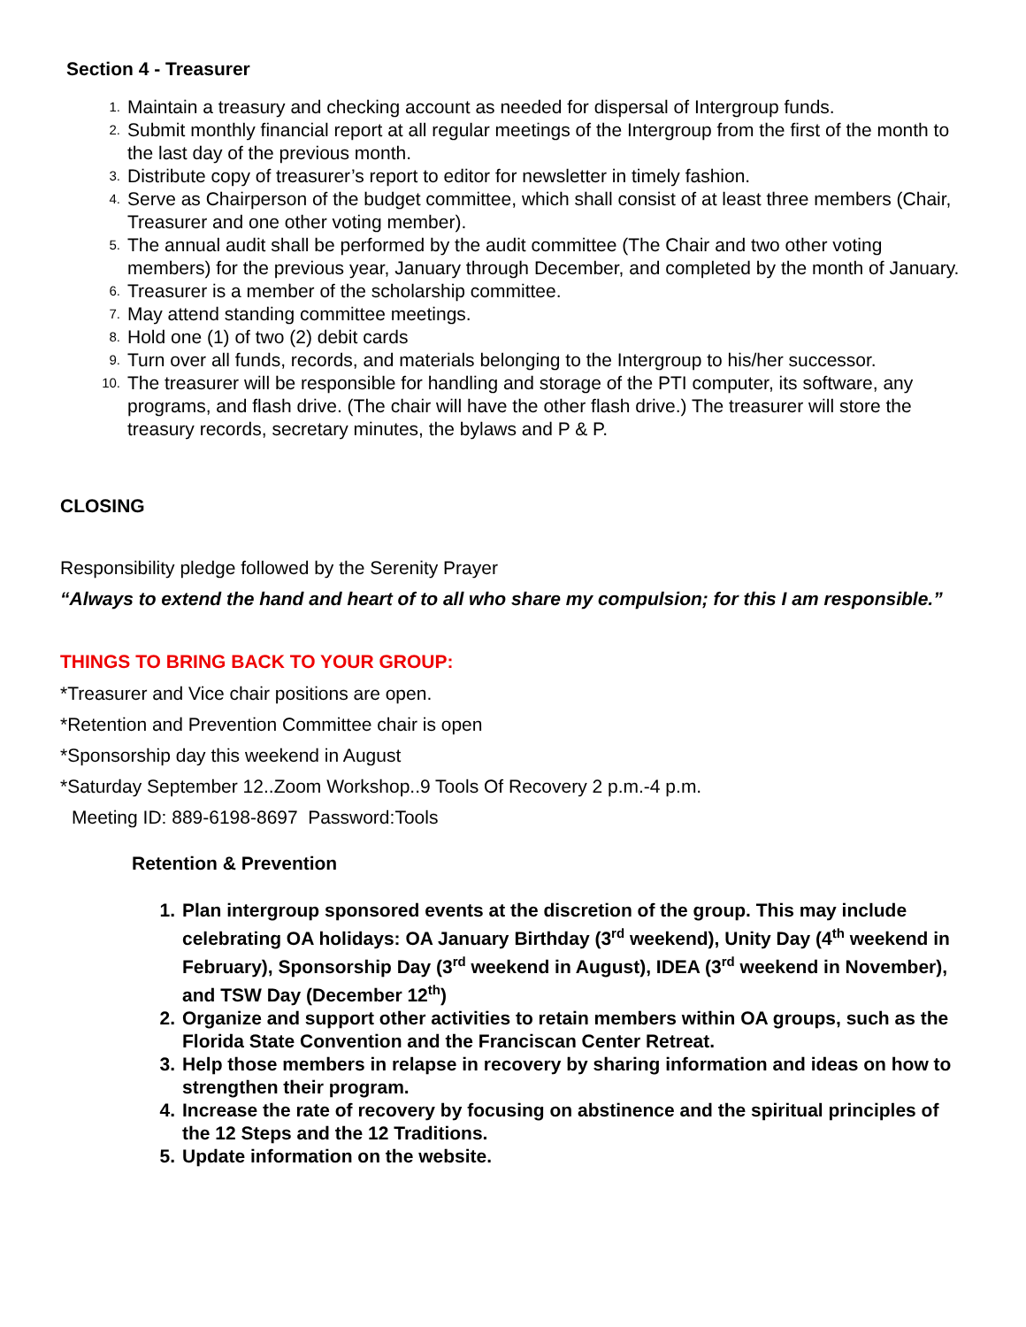Section 4 - Treasurer
1. Maintain a treasury and checking account as needed for dispersal of Intergroup funds.
2. Submit monthly financial report at all regular meetings of the Intergroup from the first of the month to the last day of the previous month.
3. Distribute copy of treasurer’s report to editor for newsletter in timely fashion.
4. Serve as Chairperson of the budget committee, which shall consist of at least three members (Chair, Treasurer and one other voting member).
5. The annual audit shall be performed by the audit committee (The Chair and two other voting members) for the previous year, January through December, and completed by the month of January.
6. Treasurer is a member of the scholarship committee.
7. May attend standing committee meetings.
8. Hold one (1) of two (2) debit cards
9. Turn over all funds, records, and materials belonging to the Intergroup to his/her successor.
10. The treasurer will be responsible for handling and storage of the PTI computer, its software, any programs, and flash drive. (The chair will have the other flash drive.) The treasurer will store the treasury records, secretary minutes, the bylaws and P & P.
CLOSING
Responsibility pledge followed by the Serenity Prayer
“Always to extend the hand and heart of to all who share my compulsion; for this I am responsible.”
THINGS TO BRING BACK TO YOUR GROUP:
*Treasurer and Vice chair positions are open.
*Retention and Prevention Committee chair is open
*Sponsorship day this weekend in August
*Saturday September 12..Zoom Workshop..9 Tools Of Recovery 2 p.m.-4 p.m.
Meeting ID: 889-6198-8697 Password:Tools
Retention & Prevention
1. Plan intergroup sponsored events at the discretion of the group. This may include celebrating OA holidays: OA January Birthday (3<sup>rd</sup> weekend), Unity Day (4<sup>th</sup> weekend in February), Sponsorship Day (3<sup>rd</sup> weekend in August), IDEA (3<sup>rd</sup> weekend in November), and TSW Day (December 12<sup>th</sup>)
2. Organize and support other activities to retain members within OA groups, such as the Florida State Convention and the Franciscan Center Retreat.
3. Help those members in relapse in recovery by sharing information and ideas on how to strengthen their program.
4. Increase the rate of recovery by focusing on abstinence and the spiritual principles of the 12 Steps and the 12 Traditions.
5. Update information on the website.